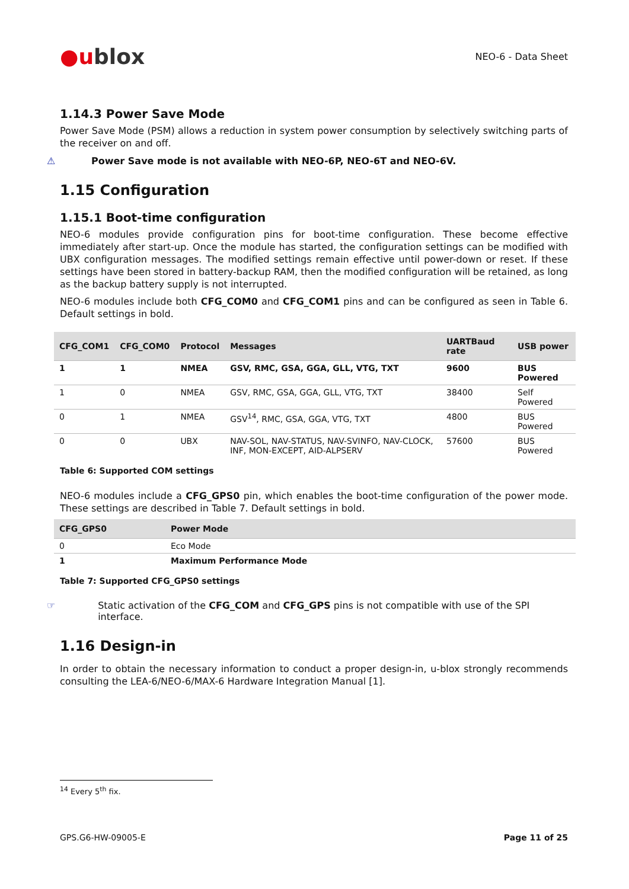●ublox
NEO-6 - Data Sheet
1.14.3 Power Save Mode
Power Save Mode (PSM) allows a reduction in system power consumption by selectively switching parts of the receiver on and off.
⚠ Power Save mode is not available with NEO-6P, NEO-6T and NEO-6V.
1.15 Configuration
1.15.1 Boot-time configuration
NEO-6 modules provide configuration pins for boot-time configuration. These become effective immediately after start-up. Once the module has started, the configuration settings can be modified with UBX configuration messages. The modified settings remain effective until power-down or reset. If these settings have been stored in battery-backup RAM, then the modified configuration will be retained, as long as the backup battery supply is not interrupted.
NEO-6 modules include both CFG_COM0 and CFG_COM1 pins and can be configured as seen in Table 6. Default settings in bold.
| CFG_COM1 | CFG_COM0 | Protocol | Messages | UARTBaud rate | USB power |
| --- | --- | --- | --- | --- | --- |
| 1 | 1 | NMEA | GSV, RMC, GSA, GGA, GLL, VTG, TXT | 9600 | BUS Powered |
| 1 | 0 | NMEA | GSV, RMC, GSA, GGA, GLL, VTG, TXT | 38400 | Self Powered |
| 0 | 1 | NMEA | GSV<sup>14</sup>, RMC, GSA, GGA, VTG, TXT | 4800 | BUS Powered |
| 0 | 0 | UBX | NAV-SOL, NAV-STATUS, NAV-SVINFO, NAV-CLOCK, INF, MON-EXCEPT, AID-ALPSERV | 57600 | BUS Powered |
Table 6: Supported COM settings
NEO-6 modules include a CFG_GPS0 pin, which enables the boot-time configuration of the power mode. These settings are described in Table 7. Default settings in bold.
| CFG_GPS0 | Power Mode |
| --- | --- |
| 0 | Eco Mode |
| 1 | Maximum Performance Mode |
Table 7: Supported CFG_GPS0 settings
☞ Static activation of the CFG_COM and CFG_GPS pins is not compatible with use of the SPI interface.
1.16 Design-in
In order to obtain the necessary information to conduct a proper design-in, u-blox strongly recommends consulting the LEA-6/NEO-6/MAX-6 Hardware Integration Manual [1].
<sup>14</sup> Every 5<sup>th</sup> fix.
GPS.G6-HW-09005-E Page 11 of 25